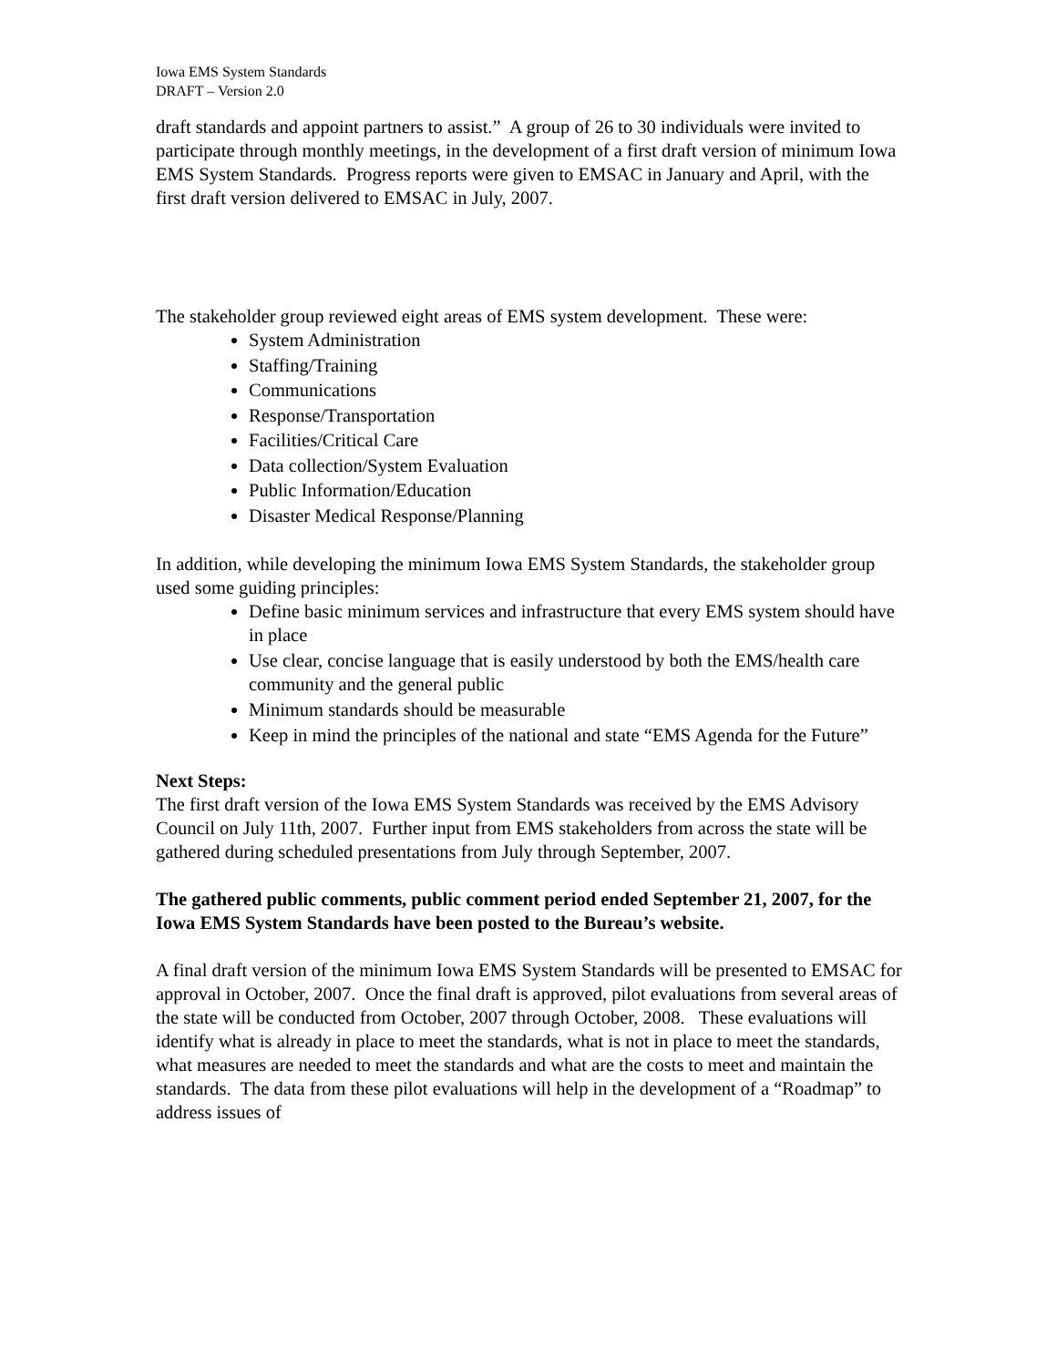Iowa EMS System Standards
DRAFT – Version 2.0
draft standards and appoint partners to assist.” A group of 26 to 30 individuals were invited to participate through monthly meetings, in the development of a first draft version of minimum Iowa EMS System Standards. Progress reports were given to EMSAC in January and April, with the first draft version delivered to EMSAC in July, 2007.
The stakeholder group reviewed eight areas of EMS system development. These were:
System Administration
Staffing/Training
Communications
Response/Transportation
Facilities/Critical Care
Data collection/System Evaluation
Public Information/Education
Disaster Medical Response/Planning
In addition, while developing the minimum Iowa EMS System Standards, the stakeholder group used some guiding principles:
Define basic minimum services and infrastructure that every EMS system should have in place
Use clear, concise language that is easily understood by both the EMS/health care community and the general public
Minimum standards should be measurable
Keep in mind the principles of the national and state “EMS Agenda for the Future”
Next Steps:
The first draft version of the Iowa EMS System Standards was received by the EMS Advisory Council on July 11th, 2007. Further input from EMS stakeholders from across the state will be gathered during scheduled presentations from July through September, 2007.
The gathered public comments, public comment period ended September 21, 2007, for the Iowa EMS System Standards have been posted to the Bureau’s website.
A final draft version of the minimum Iowa EMS System Standards will be presented to EMSAC for approval in October, 2007. Once the final draft is approved, pilot evaluations from several areas of the state will be conducted from October, 2007 through October, 2008. These evaluations will identify what is already in place to meet the standards, what is not in place to meet the standards, what measures are needed to meet the standards and what are the costs to meet and maintain the standards. The data from these pilot evaluations will help in the development of a “Roadmap” to address issues of